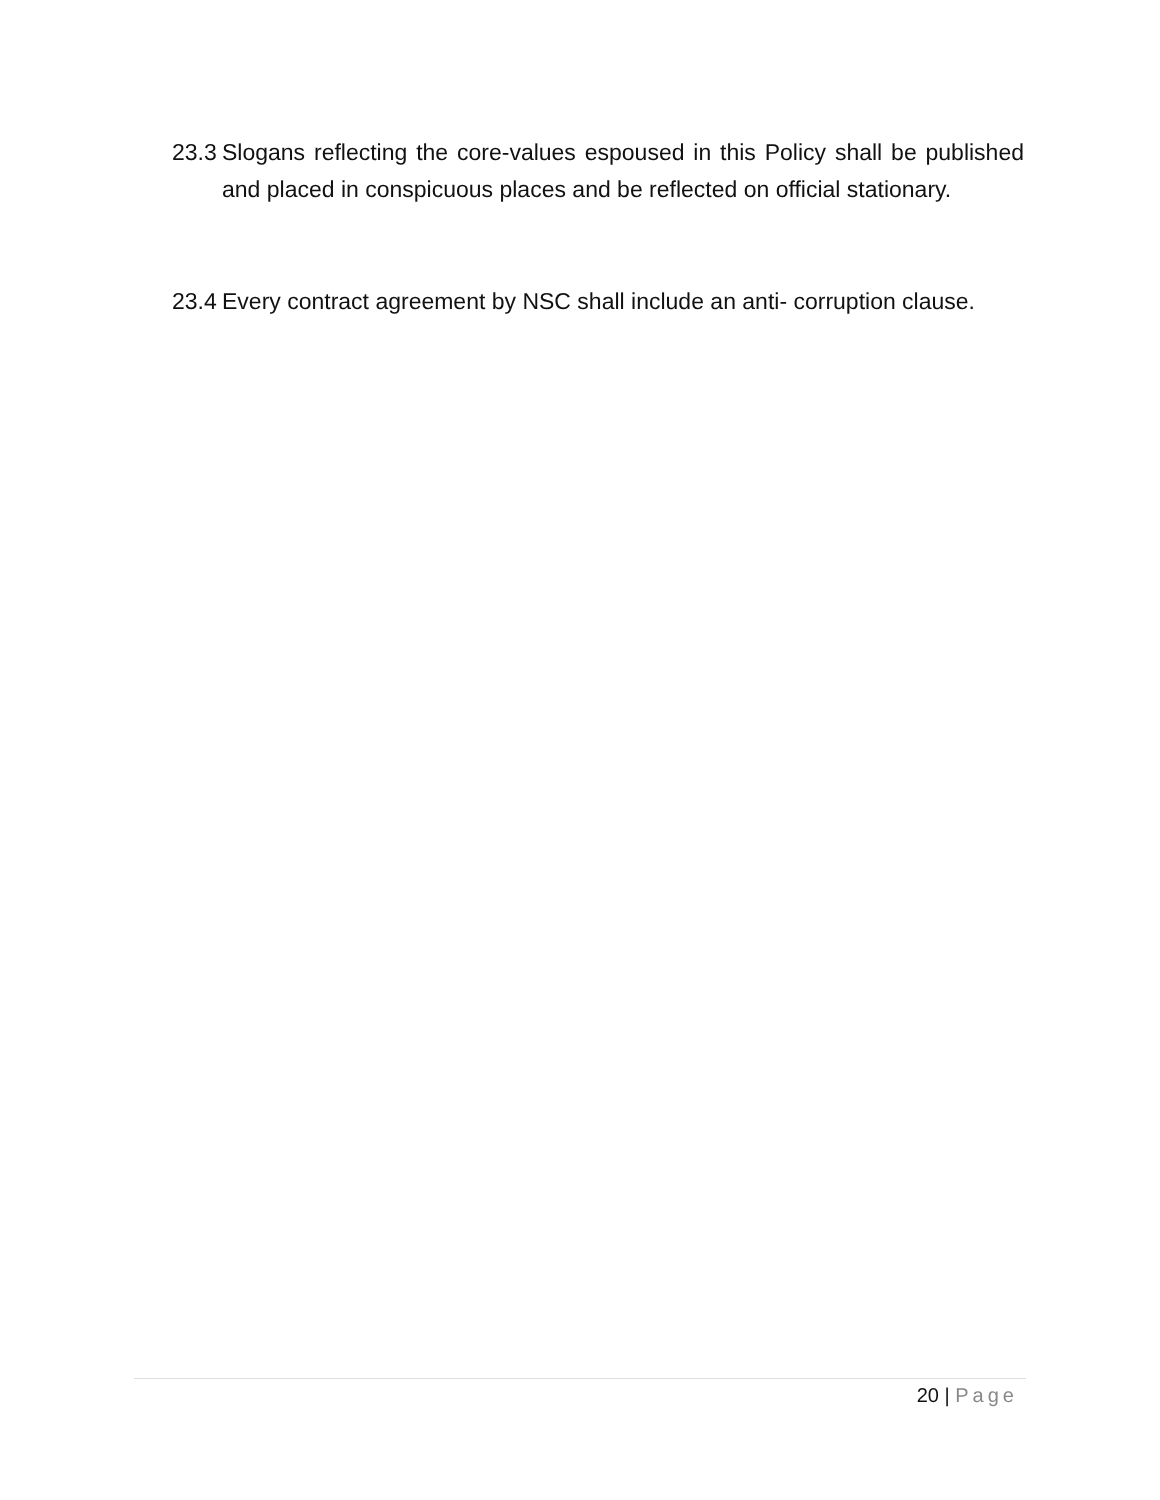23.3
Slogans reflecting the core-values espoused in this Policy shall be published and placed in conspicuous places and be reflected on official stationary.
23.4
Every contract agreement by NSC shall include an anti- corruption clause.
20 | Page